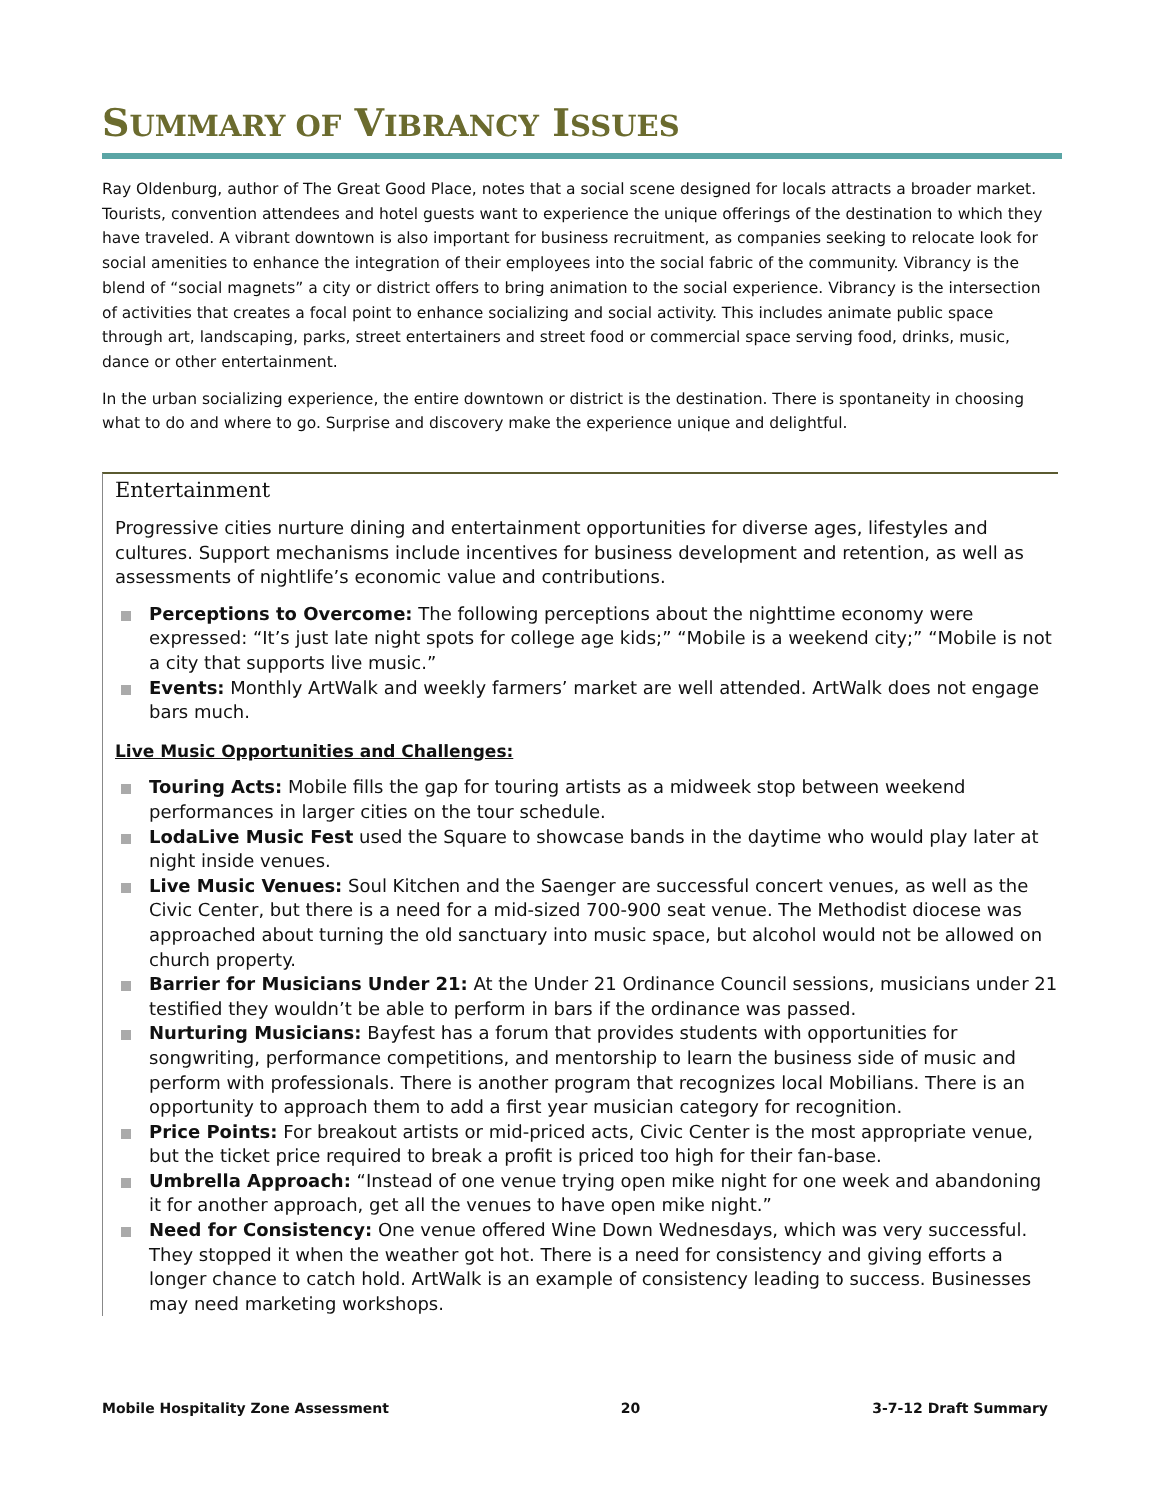SUMMARY OF VIBRANCY ISSUES
Ray Oldenburg, author of The Great Good Place, notes that a social scene designed for locals attracts a broader market. Tourists, convention attendees and hotel guests want to experience the unique offerings of the destination to which they have traveled. A vibrant downtown is also important for business recruitment, as companies seeking to relocate look for social amenities to enhance the integration of their employees into the social fabric of the community. Vibrancy is the blend of “social magnets” a city or district offers to bring animation to the social experience. Vibrancy is the intersection of activities that creates a focal point to enhance socializing and social activity. This includes animate public space through art, landscaping, parks, street entertainers and street food or commercial space serving food, drinks, music, dance or other entertainment.
In the urban socializing experience, the entire downtown or district is the destination. There is spontaneity in choosing what to do and where to go. Surprise and discovery make the experience unique and delightful.
Entertainment
Progressive cities nurture dining and entertainment opportunities for diverse ages, lifestyles and cultures. Support mechanisms include incentives for business development and retention, as well as assessments of nightlife’s economic value and contributions.
Perceptions to Overcome: The following perceptions about the nighttime economy were expressed: “It’s just late night spots for college age kids;” “Mobile is a weekend city;” “Mobile is not a city that supports live music.”
Events: Monthly ArtWalk and weekly farmers’ market are well attended. ArtWalk does not engage bars much.
Live Music Opportunities and Challenges:
Touring Acts: Mobile fills the gap for touring artists as a midweek stop between weekend performances in larger cities on the tour schedule.
LodaLive Music Fest used the Square to showcase bands in the daytime who would play later at night inside venues.
Live Music Venues: Soul Kitchen and the Saenger are successful concert venues, as well as the Civic Center, but there is a need for a mid-sized 700-900 seat venue. The Methodist diocese was approached about turning the old sanctuary into music space, but alcohol would not be allowed on church property.
Barrier for Musicians Under 21: At the Under 21 Ordinance Council sessions, musicians under 21 testified they wouldn’t be able to perform in bars if the ordinance was passed.
Nurturing Musicians: Bayfest has a forum that provides students with opportunities for songwriting, performance competitions, and mentorship to learn the business side of music and perform with professionals. There is another program that recognizes local Mobilians. There is an opportunity to approach them to add a first year musician category for recognition.
Price Points: For breakout artists or mid-priced acts, Civic Center is the most appropriate venue, but the ticket price required to break a profit is priced too high for their fan-base.
Umbrella Approach: “Instead of one venue trying open mike night for one week and abandoning it for another approach, get all the venues to have open mike night.”
Need for Consistency: One venue offered Wine Down Wednesdays, which was very successful. They stopped it when the weather got hot. There is a need for consistency and giving efforts a longer chance to catch hold. ArtWalk is an example of consistency leading to success. Businesses may need marketing workshops.
Mobile Hospitality Zone Assessment 20 3-7-12 Draft Summary